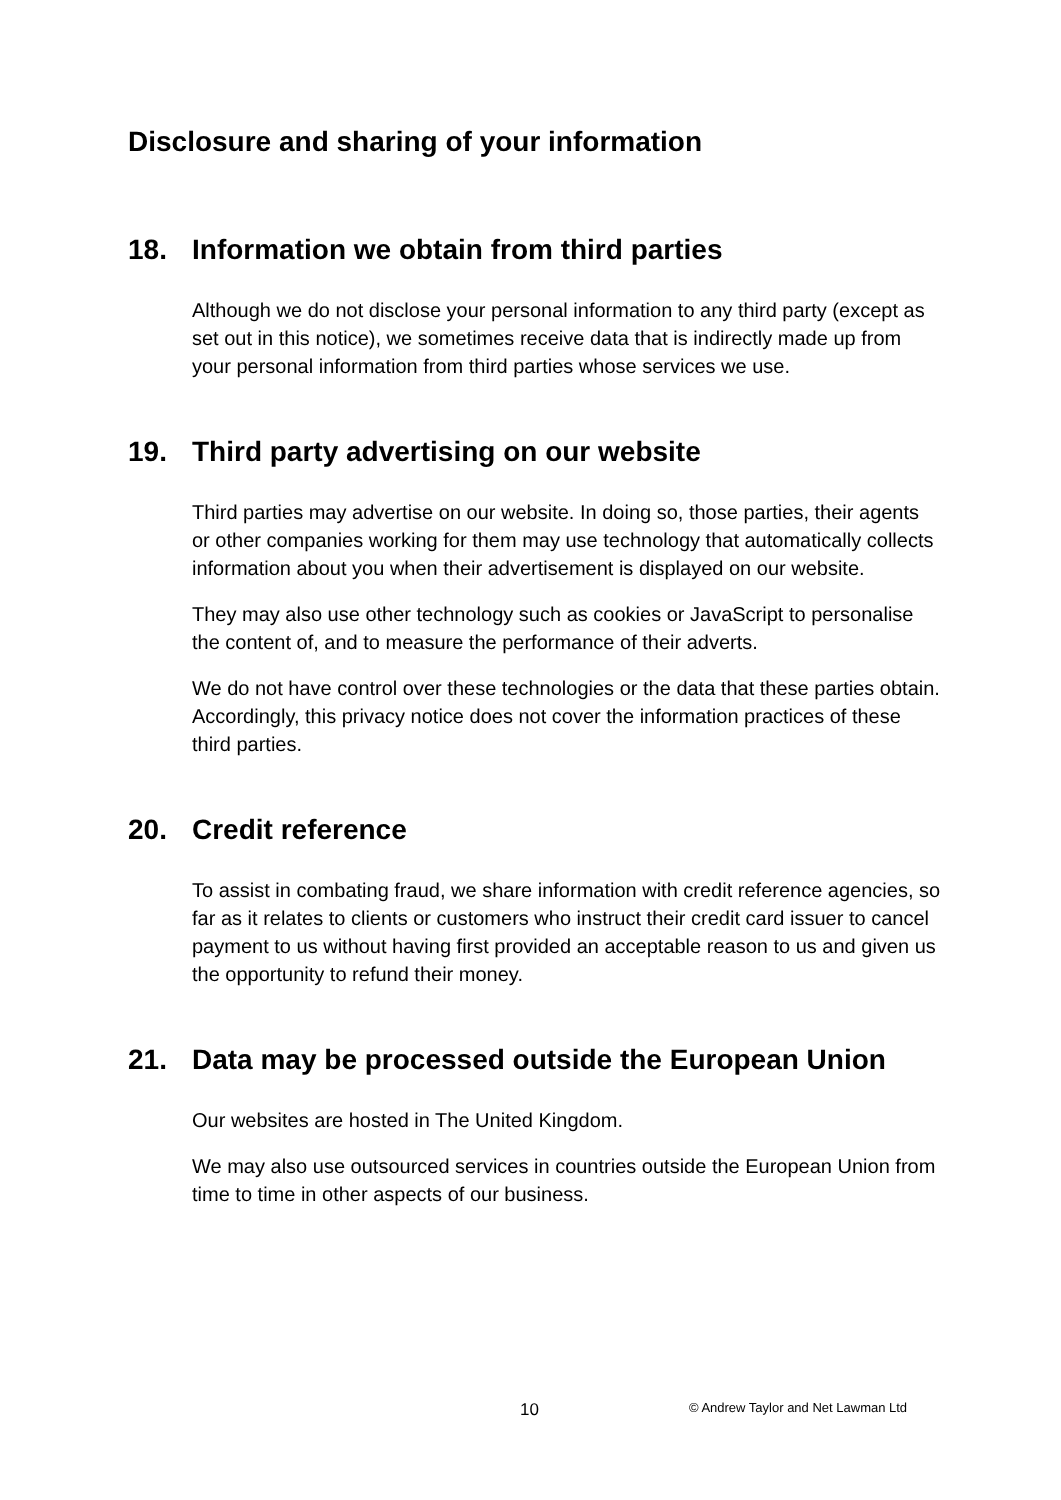Disclosure and sharing of your information
18. Information we obtain from third parties
Although we do not disclose your personal information to any third party (except as set out in this notice), we sometimes receive data that is indirectly made up from your personal information from third parties whose services we use.
19. Third party advertising on our website
Third parties may advertise on our website. In doing so, those parties, their agents or other companies working for them may use technology that automatically collects information about you when their advertisement is displayed on our website.
They may also use other technology such as cookies or JavaScript to personalise the content of, and to measure the performance of their adverts.
We do not have control over these technologies or the data that these parties obtain. Accordingly, this privacy notice does not cover the information practices of these third parties.
20. Credit reference
To assist in combating fraud, we share information with credit reference agencies, so far as it relates to clients or customers who instruct their credit card issuer to cancel payment to us without having first provided an acceptable reason to us and given us the opportunity to refund their money.
21. Data may be processed outside the European Union
Our websites are hosted in The United Kingdom.
We may also use outsourced services in countries outside the European Union from time to time in other aspects of our business.
10 © Andrew Taylor and Net Lawman Ltd